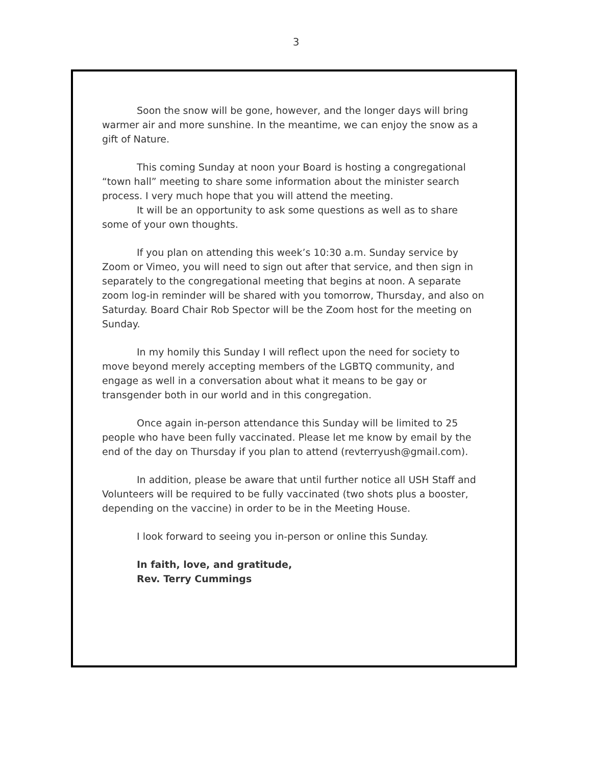3
Soon the snow will be gone, however, and the longer days will bring warmer air and more sunshine. In the meantime, we can enjoy the snow as a gift of Nature.
This coming Sunday at noon your Board is hosting a congregational “town hall” meeting to share some information about the minister search process. I very much hope that you will attend the meeting.
It will be an opportunity to ask some questions as well as to share some of your own thoughts.
If you plan on attending this week’s 10:30 a.m. Sunday service by Zoom or Vimeo, you will need to sign out after that service, and then sign in separately to the congregational meeting that begins at noon. A separate zoom log-in reminder will be shared with you tomorrow, Thursday, and also on Saturday. Board Chair Rob Spector will be the Zoom host for the meeting on Sunday.
In my homily this Sunday I will reflect upon the need for society to move beyond merely accepting members of the LGBTQ community, and engage as well in a conversation about what it means to be gay or transgender both in our world and in this congregation.
Once again in-person attendance this Sunday will be limited to 25 people who have been fully vaccinated. Please let me know by email by the end of the day on Thursday if you plan to attend (revterryush@gmail.com).
In addition, please be aware that until further notice all USH Staff and Volunteers will be required to be fully vaccinated (two shots plus a booster, depending on the vaccine) in order to be in the Meeting House.
I look forward to seeing you in-person or online this Sunday.
In faith, love, and gratitude,
Rev. Terry Cummings